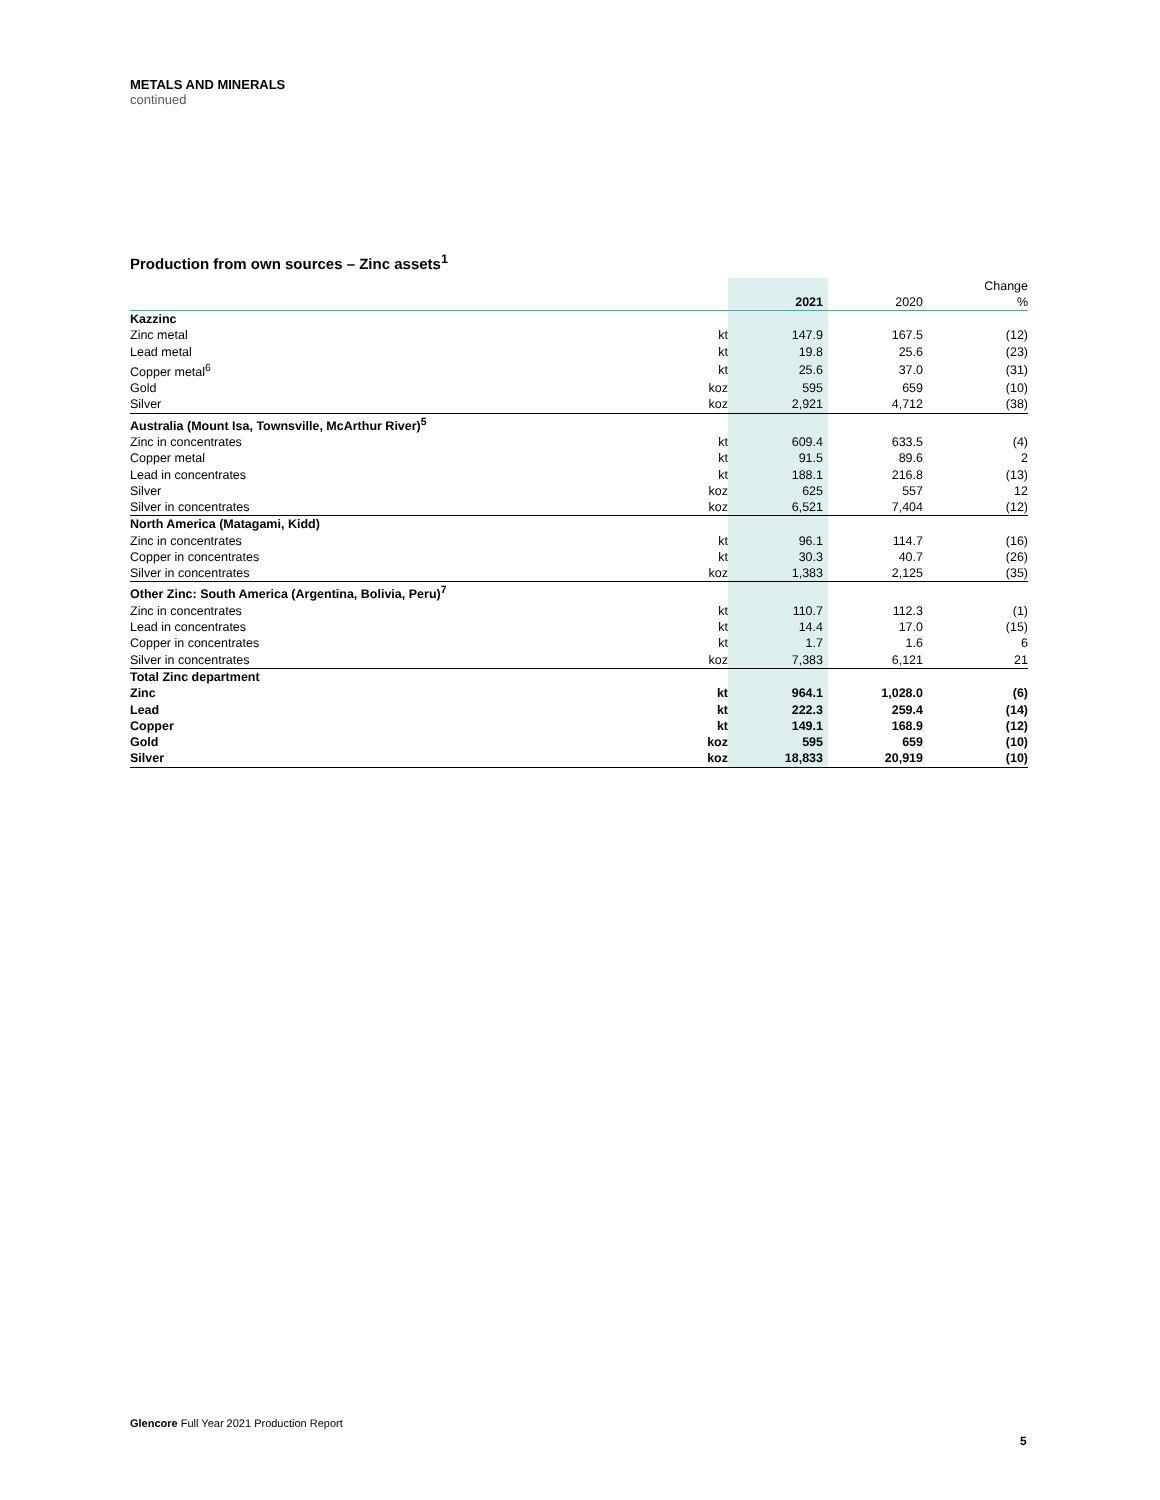METALS AND MINERALS
continued
Production from own sources – Zinc assets<sup>1</sup>
| | | 2021 | 2020 | Change % |
| --- | --- | --- | --- | --- |
| Kazzinc | | | | |
| Zinc metal | kt | 147.9 | 167.5 | (12) |
| Lead metal | kt | 19.8 | 25.6 | (23) |
| Copper metal<sup>6</sup> | kt | 25.6 | 37.0 | (31) |
| Gold | koz | 595 | 659 | (10) |
| Silver | koz | 2,921 | 4,712 | (38) |
| Australia (Mount Isa, Townsville, McArthur River)<sup>5</sup> | | | | |
| Zinc in concentrates | kt | 609.4 | 633.5 | (4) |
| Copper metal | kt | 91.5 | 89.6 | 2 |
| Lead in concentrates | kt | 188.1 | 216.8 | (13) |
| Silver | koz | 625 | 557 | 12 |
| Silver in concentrates | koz | 6,521 | 7,404 | (12) |
| North America (Matagami, Kidd) | | | | |
| Zinc in concentrates | kt | 96.1 | 114.7 | (16) |
| Copper in concentrates | kt | 30.3 | 40.7 | (26) |
| Silver in concentrates | koz | 1,383 | 2,125 | (35) |
| Other Zinc: South America (Argentina, Bolivia, Peru)<sup>7</sup> | | | | |
| Zinc in concentrates | kt | 110.7 | 112.3 | (1) |
| Lead in concentrates | kt | 14.4 | 17.0 | (15) |
| Copper in concentrates | kt | 1.7 | 1.6 | 6 |
| Silver in concentrates | koz | 7,383 | 6,121 | 21 |
| Total Zinc department | | | | |
| Zinc | kt | 964.1 | 1,028.0 | (6) |
| Lead | kt | 222.3 | 259.4 | (14) |
| Copper | kt | 149.1 | 168.9 | (12) |
| Gold | koz | 595 | 659 | (10) |
| Silver | koz | 18,833 | 20,919 | (10) |
Glencore Full Year 2021 Production Report
5